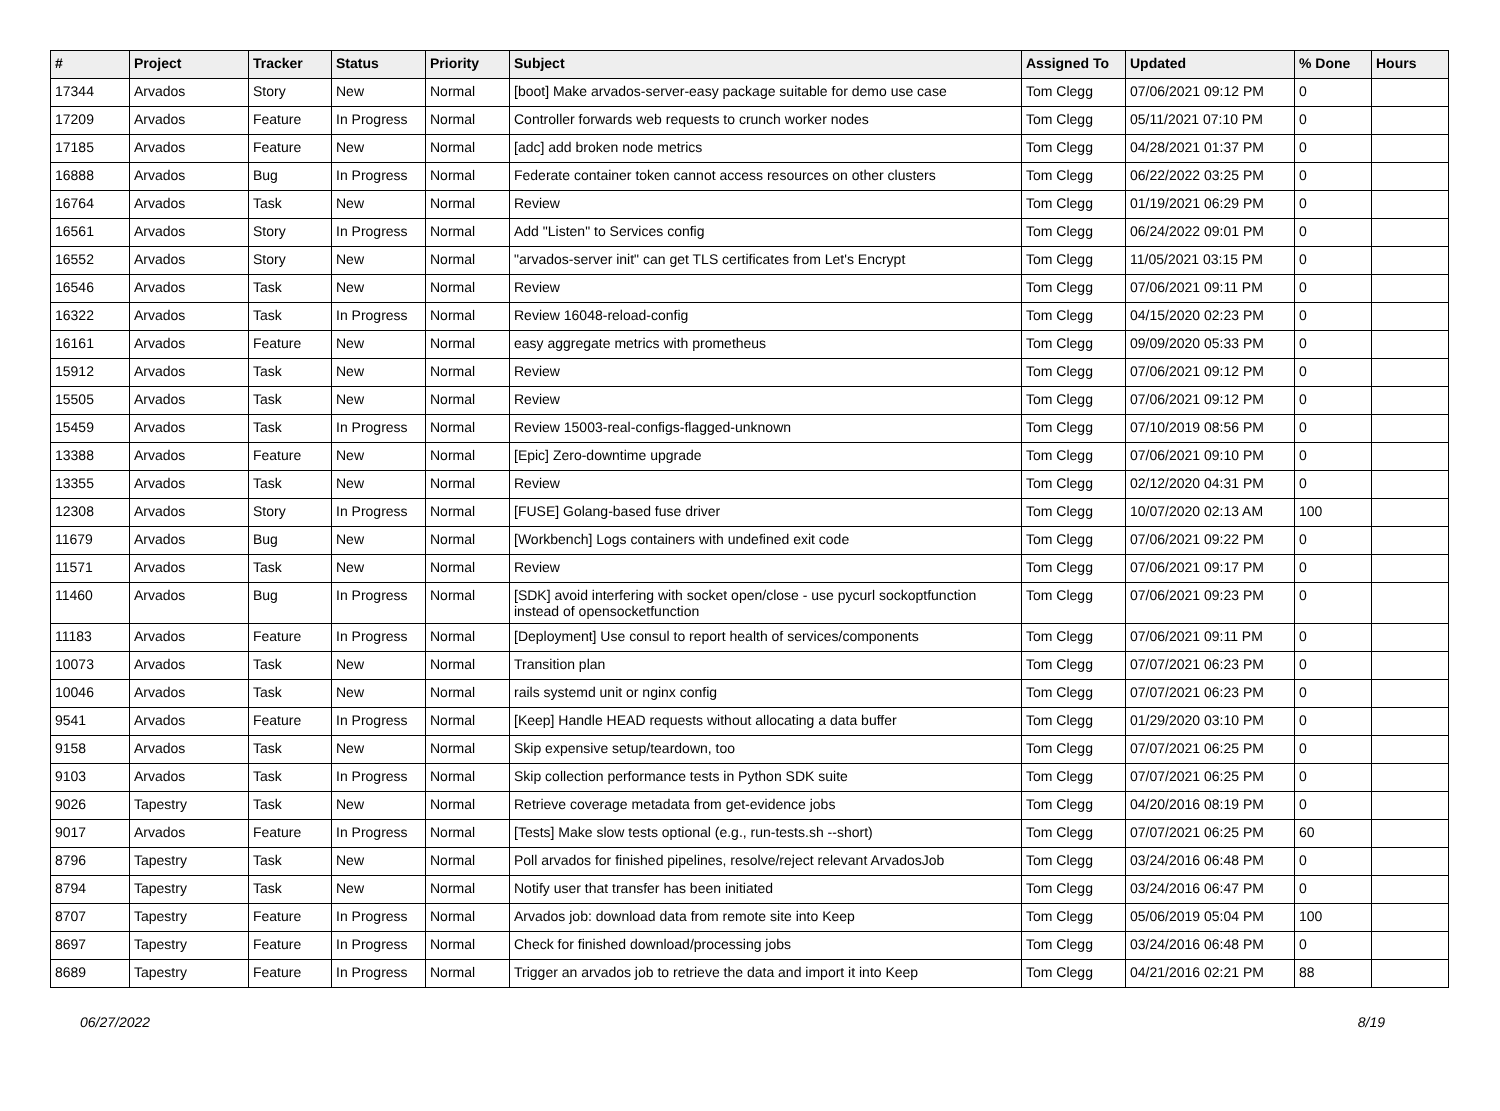| # | Project | Tracker | Status | Priority | Subject | Assigned To | Updated | % Done | Hours |
| --- | --- | --- | --- | --- | --- | --- | --- | --- | --- |
| 17344 | Arvados | Story | New | Normal | [boot] Make arvados-server-easy package suitable for demo use case | Tom Clegg | 07/06/2021 09:12 PM | 0 | |
| 17209 | Arvados | Feature | In Progress | Normal | Controller forwards web requests to crunch worker nodes | Tom Clegg | 05/11/2021 07:10 PM | 0 | |
| 17185 | Arvados | Feature | New | Normal | [adc] add broken node metrics | Tom Clegg | 04/28/2021 01:37 PM | 0 | |
| 16888 | Arvados | Bug | In Progress | Normal | Federate container token cannot access resources on other clusters | Tom Clegg | 06/22/2022 03:25 PM | 0 | |
| 16764 | Arvados | Task | New | Normal | Review | Tom Clegg | 01/19/2021 06:29 PM | 0 | |
| 16561 | Arvados | Story | In Progress | Normal | Add "Listen" to Services config | Tom Clegg | 06/24/2022 09:01 PM | 0 | |
| 16552 | Arvados | Story | New | Normal | "arvados-server init" can get TLS certificates from Let's Encrypt | Tom Clegg | 11/05/2021 03:15 PM | 0 | |
| 16546 | Arvados | Task | New | Normal | Review | Tom Clegg | 07/06/2021 09:11 PM | 0 | |
| 16322 | Arvados | Task | In Progress | Normal | Review 16048-reload-config | Tom Clegg | 04/15/2020 02:23 PM | 0 | |
| 16161 | Arvados | Feature | New | Normal | easy aggregate metrics with prometheus | Tom Clegg | 09/09/2020 05:33 PM | 0 | |
| 15912 | Arvados | Task | New | Normal | Review | Tom Clegg | 07/06/2021 09:12 PM | 0 | |
| 15505 | Arvados | Task | New | Normal | Review | Tom Clegg | 07/06/2021 09:12 PM | 0 | |
| 15459 | Arvados | Task | In Progress | Normal | Review 15003-real-configs-flagged-unknown | Tom Clegg | 07/10/2019 08:56 PM | 0 | |
| 13388 | Arvados | Feature | New | Normal | [Epic] Zero-downtime upgrade | Tom Clegg | 07/06/2021 09:10 PM | 0 | |
| 13355 | Arvados | Task | New | Normal | Review | Tom Clegg | 02/12/2020 04:31 PM | 0 | |
| 12308 | Arvados | Story | In Progress | Normal | [FUSE] Golang-based fuse driver | Tom Clegg | 10/07/2020 02:13 AM | 100 | |
| 11679 | Arvados | Bug | New | Normal | [Workbench] Logs containers with undefined exit code | Tom Clegg | 07/06/2021 09:22 PM | 0 | |
| 11571 | Arvados | Task | New | Normal | Review | Tom Clegg | 07/06/2021 09:17 PM | 0 | |
| 11460 | Arvados | Bug | In Progress | Normal | [SDK] avoid interfering with socket open/close - use pycurl sockoptfunction instead of opensocketfunction | Tom Clegg | 07/06/2021 09:23 PM | 0 | |
| 11183 | Arvados | Feature | In Progress | Normal | [Deployment] Use consul to report health of services/components | Tom Clegg | 07/06/2021 09:11 PM | 0 | |
| 10073 | Arvados | Task | New | Normal | Transition plan | Tom Clegg | 07/07/2021 06:23 PM | 0 | |
| 10046 | Arvados | Task | New | Normal | rails systemd unit or nginx config | Tom Clegg | 07/07/2021 06:23 PM | 0 | |
| 9541 | Arvados | Feature | In Progress | Normal | [Keep] Handle HEAD requests without allocating a data buffer | Tom Clegg | 01/29/2020 03:10 PM | 0 | |
| 9158 | Arvados | Task | New | Normal | Skip expensive setup/teardown, too | Tom Clegg | 07/07/2021 06:25 PM | 0 | |
| 9103 | Arvados | Task | In Progress | Normal | Skip collection performance tests in Python SDK suite | Tom Clegg | 07/07/2021 06:25 PM | 0 | |
| 9026 | Tapestry | Task | New | Normal | Retrieve coverage metadata from get-evidence jobs | Tom Clegg | 04/20/2016 08:19 PM | 0 | |
| 9017 | Arvados | Feature | In Progress | Normal | [Tests] Make slow tests optional (e.g., run-tests.sh --short) | Tom Clegg | 07/07/2021 06:25 PM | 60 | |
| 8796 | Tapestry | Task | New | Normal | Poll arvados for finished pipelines, resolve/reject relevant ArvadosJob | Tom Clegg | 03/24/2016 06:48 PM | 0 | |
| 8794 | Tapestry | Task | New | Normal | Notify user that transfer has been initiated | Tom Clegg | 03/24/2016 06:47 PM | 0 | |
| 8707 | Tapestry | Feature | In Progress | Normal | Arvados job: download data from remote site into Keep | Tom Clegg | 05/06/2019 05:04 PM | 100 | |
| 8697 | Tapestry | Feature | In Progress | Normal | Check for finished download/processing jobs | Tom Clegg | 03/24/2016 06:48 PM | 0 | |
| 8689 | Tapestry | Feature | In Progress | Normal | Trigger an arvados job to retrieve the data and import it into Keep | Tom Clegg | 04/21/2016 02:21 PM | 88 | |
06/27/2022 8/19